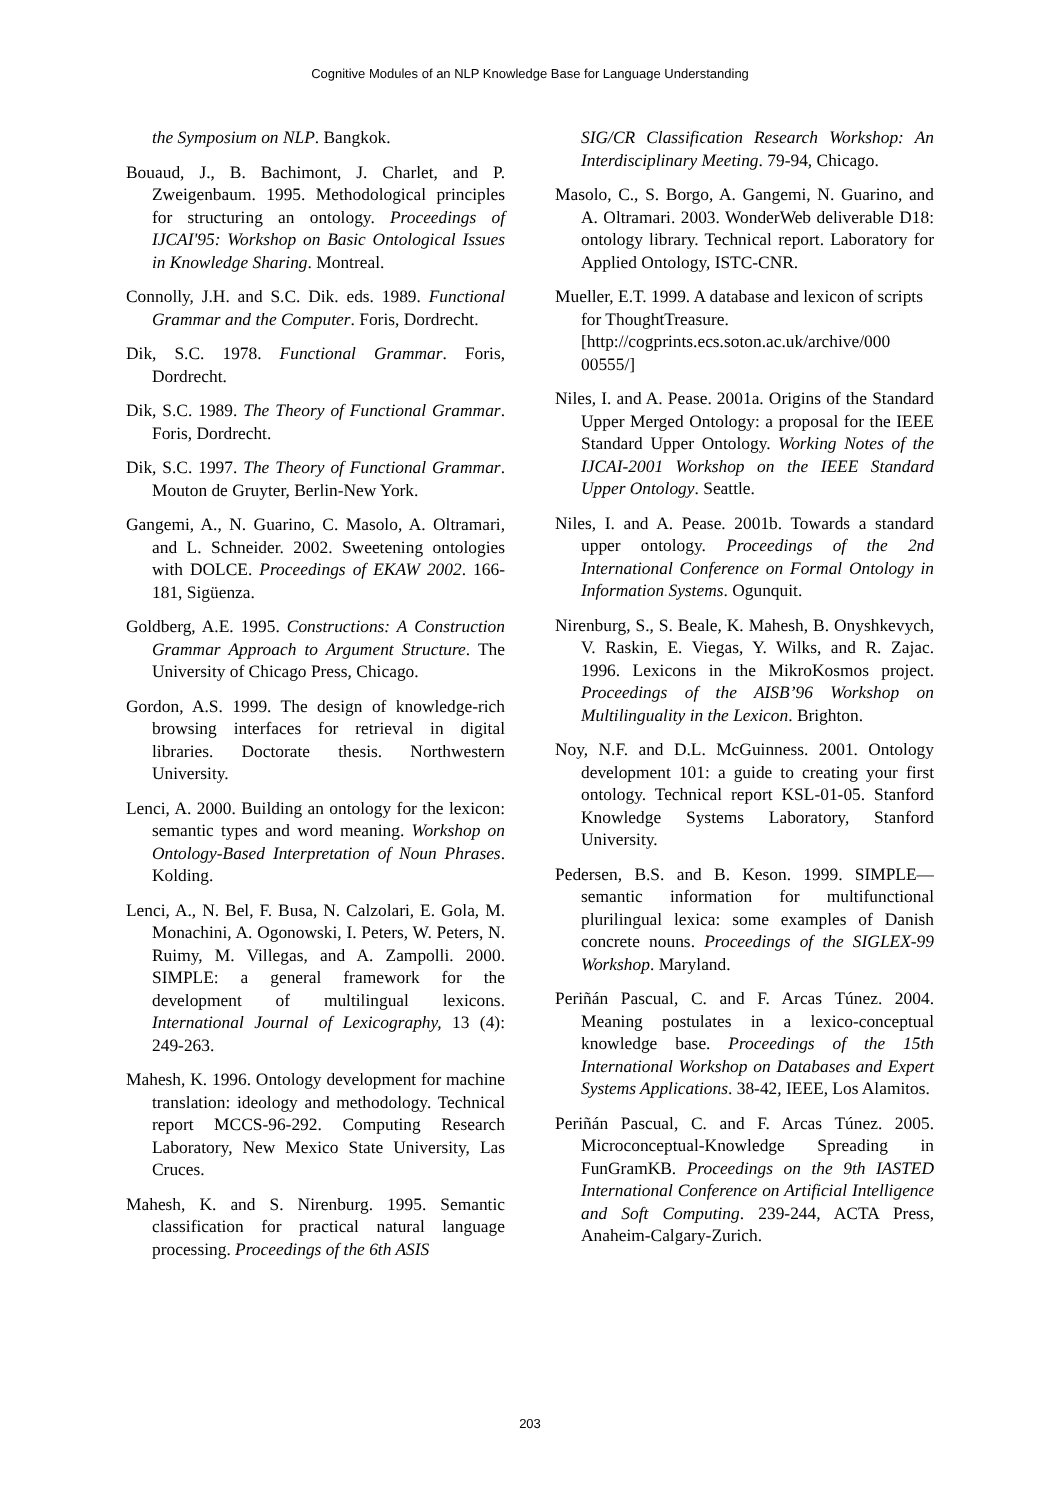Cognitive Modules of an NLP Knowledge Base for Language Understanding
the Symposium on NLP. Bangkok.
Bouaud, J., B. Bachimont, J. Charlet, and P. Zweigenbaum. 1995. Methodological principles for structuring an ontology. Proceedings of IJCAI'95: Workshop on Basic Ontological Issues in Knowledge Sharing. Montreal.
Connolly, J.H. and S.C. Dik. eds. 1989. Functional Grammar and the Computer. Foris, Dordrecht.
Dik, S.C. 1978. Functional Grammar. Foris, Dordrecht.
Dik, S.C. 1989. The Theory of Functional Grammar. Foris, Dordrecht.
Dik, S.C. 1997. The Theory of Functional Grammar. Mouton de Gruyter, Berlin-New York.
Gangemi, A., N. Guarino, C. Masolo, A. Oltramari, and L. Schneider. 2002. Sweetening ontologies with DOLCE. Proceedings of EKAW 2002. 166-181, Sigüenza.
Goldberg, A.E. 1995. Constructions: A Construction Grammar Approach to Argument Structure. The University of Chicago Press, Chicago.
Gordon, A.S. 1999. The design of knowledge-rich browsing interfaces for retrieval in digital libraries. Doctorate thesis. Northwestern University.
Lenci, A. 2000. Building an ontology for the lexicon: semantic types and word meaning. Workshop on Ontology-Based Interpretation of Noun Phrases. Kolding.
Lenci, A., N. Bel, F. Busa, N. Calzolari, E. Gola, M. Monachini, A. Ogonowski, I. Peters, W. Peters, N. Ruimy, M. Villegas, and A. Zampolli. 2000. SIMPLE: a general framework for the development of multilingual lexicons. International Journal of Lexicography, 13 (4): 249-263.
Mahesh, K. 1996. Ontology development for machine translation: ideology and methodology. Technical report MCCS-96-292. Computing Research Laboratory, New Mexico State University, Las Cruces.
Mahesh, K. and S. Nirenburg. 1995. Semantic classification for practical natural language processing. Proceedings of the 6th ASIS
SIG/CR Classification Research Workshop: An Interdisciplinary Meeting. 79-94, Chicago.
Masolo, C., S. Borgo, A. Gangemi, N. Guarino, and A. Oltramari. 2003. WonderWeb deliverable D18: ontology library. Technical report. Laboratory for Applied Ontology, ISTC-CNR.
Mueller, E.T. 1999. A database and lexicon of scripts for ThoughtTreasure. [http://cogprints.ecs.soton.ac.uk/archive/000 00555/]
Niles, I. and A. Pease. 2001a. Origins of the Standard Upper Merged Ontology: a proposal for the IEEE Standard Upper Ontology. Working Notes of the IJCAI-2001 Workshop on the IEEE Standard Upper Ontology. Seattle.
Niles, I. and A. Pease. 2001b. Towards a standard upper ontology. Proceedings of the 2nd International Conference on Formal Ontology in Information Systems. Ogunquit.
Nirenburg, S., S. Beale, K. Mahesh, B. Onyshkevych, V. Raskin, E. Viegas, Y. Wilks, and R. Zajac. 1996. Lexicons in the MikroKosmos project. Proceedings of the AISB’96 Workshop on Multilinguality in the Lexicon. Brighton.
Noy, N.F. and D.L. McGuinness. 2001. Ontology development 101: a guide to creating your first ontology. Technical report KSL-01-05. Stanford Knowledge Systems Laboratory, Stanford University.
Pedersen, B.S. and B. Keson. 1999. SIMPLE—semantic information for multifunctional plurilingual lexica: some examples of Danish concrete nouns. Proceedings of the SIGLEX-99 Workshop. Maryland.
Periñán Pascual, C. and F. Arcas Túnez. 2004. Meaning postulates in a lexico-conceptual knowledge base. Proceedings of the 15th International Workshop on Databases and Expert Systems Applications. 38-42, IEEE, Los Alamitos.
Periñán Pascual, C. and F. Arcas Túnez. 2005. Microconceptual-Knowledge Spreading in FunGramKB. Proceedings on the 9th IASTED International Conference on Artificial Intelligence and Soft Computing. 239-244, ACTA Press, Anaheim-Calgary-Zurich.
203